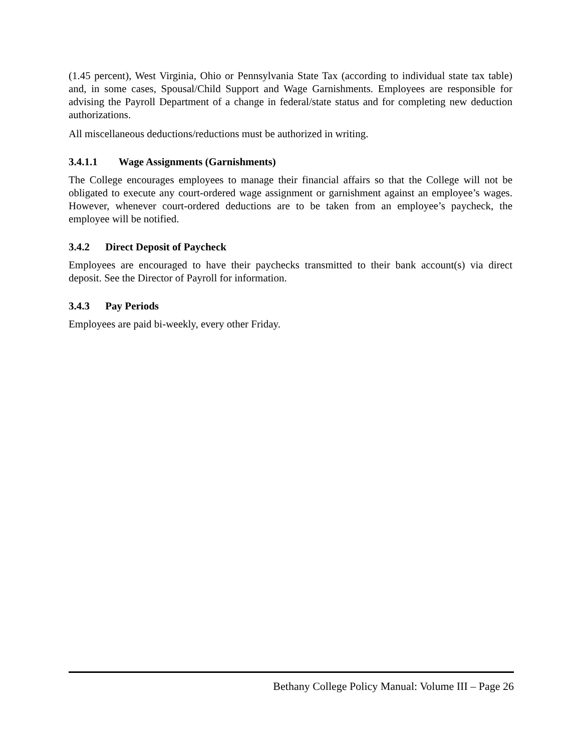(1.45 percent), West Virginia, Ohio or Pennsylvania State Tax (according to individual state tax table) and, in some cases, Spousal/Child Support and Wage Garnishments. Employees are responsible for advising the Payroll Department of a change in federal/state status and for completing new deduction authorizations.
All miscellaneous deductions/reductions must be authorized in writing.
3.4.1.1 Wage Assignments (Garnishments)
The College encourages employees to manage their financial affairs so that the College will not be obligated to execute any court-ordered wage assignment or garnishment against an employee’s wages. However, whenever court-ordered deductions are to be taken from an employee’s paycheck, the employee will be notified.
3.4.2 Direct Deposit of Paycheck
Employees are encouraged to have their paychecks transmitted to their bank account(s) via direct deposit. See the Director of Payroll for information.
3.4.3 Pay Periods
Employees are paid bi-weekly, every other Friday.
Bethany College Policy Manual: Volume III – Page 26